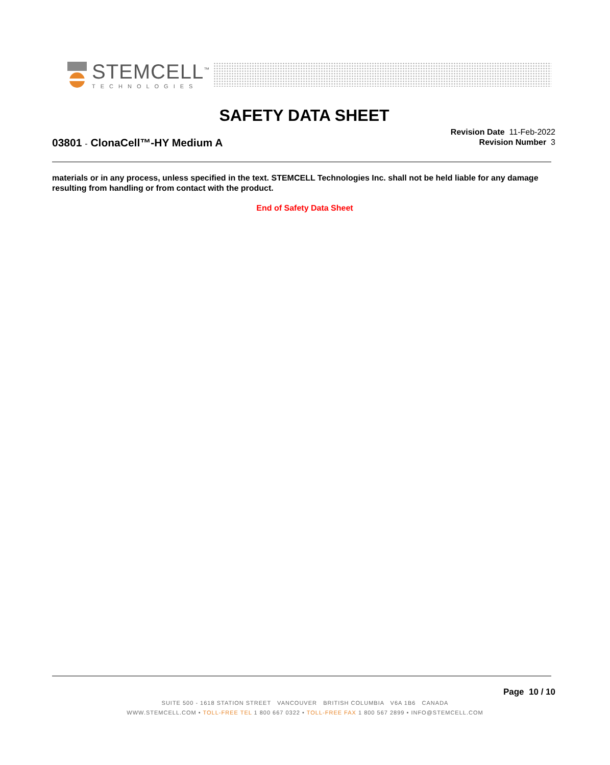STEMCELL<sup>™</sup>
TECHNOLOGIES
SAFETY DATA SHEET
03801 - ClonaCell™-HY Medium A
Revision Date 11-Feb-2022
Revision Number 3
materials or in any process, unless specified in the text. STEMCELL Technologies Inc. shall not be held liable for any damage resulting from handling or from contact with the product.
End of Safety Data Sheet
Page 10 / 10
SUITE 500 - 1618 STATION STREET VANCOUVER BRITISH COLUMBIA V6A 1B6 CANADA
WWW.STEMCELL.COM • TOLL-FREE TEL 1 800 667 0322 • TOLL-FREE FAX 1 800 567 2899 • INFO@STEMCELL.COM